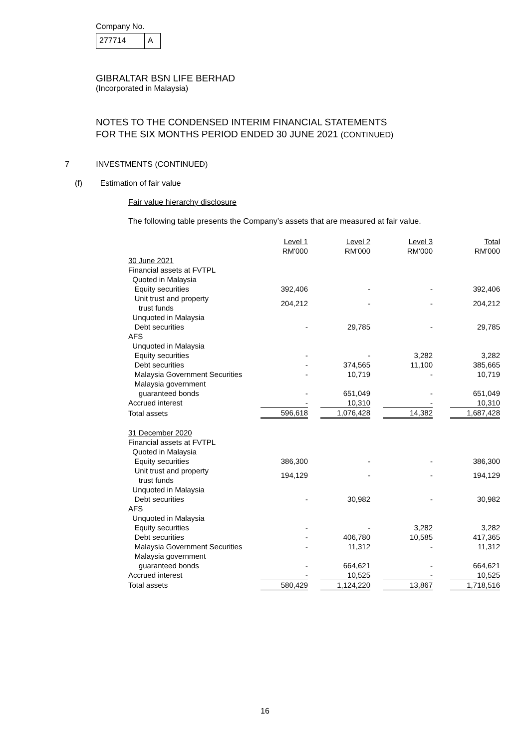Company No.
277714 A
GIBRALTAR BSN LIFE BERHAD
(Incorporated in Malaysia)
NOTES TO THE CONDENSED INTERIM FINANCIAL STATEMENTS
FOR THE SIX MONTHS PERIOD ENDED 30 JUNE 2021 (CONTINUED)
7 INVESTMENTS (CONTINUED)
(f) Estimation of fair value
Fair value hierarchy disclosure
The following table presents the Company’s assets that are measured at fair value.
| | Level 1 RM'000 | | Level 2 RM'000 | | Level 3 RM'000 | | Total RM'000 |
| --- | --- | --- | --- | --- | --- | --- | --- |
| 30 June 2021 | | | | | | | |
| Financial assets at FVTPL | | | | | | | |
| Quoted in Malaysia | | | | | | | |
| Equity securities | 392,406 | | - | | - | | 392,406 |
| Unit trust and property trust funds | 204,212 | | - | | - | | 204,212 |
| Unquoted in Malaysia | | | | | | | |
| Debt securities | - | | 29,785 | | - | | 29,785 |
| AFS | | | | | | | |
| Unquoted in Malaysia | | | | | | | |
| Equity securities | - | | - | | 3,282 | | 3,282 |
| Debt securities | - | | 374,565 | | 11,100 | | 385,665 |
| Malaysia Government Securities | - | | 10,719 | | - | | 10,719 |
| Malaysia government | | | | | | | |
| guaranteed bonds | - | | 651,049 | | - | | 651,049 |
| Accrued interest | - | | 10,310 | | - | | 10,310 |
| Total assets | 596,618 | | 1,076,428 | | 14,382 | | 1,687,428 |
| 31 December 2020 | | | | | | | |
| Financial assets at FVTPL | | | | | | | |
| Quoted in Malaysia | | | | | | | |
| Equity securities | 386,300 | | - | | - | | 386,300 |
| Unit trust and property trust funds | 194,129 | | - | | - | | 194,129 |
| Unquoted in Malaysia | | | | | | | |
| Debt securities | - | | 30,982 | | - | | 30,982 |
| AFS | | | | | | | |
| Unquoted in Malaysia | | | | | | | |
| Equity securities | - | | - | | 3,282 | | 3,282 |
| Debt securities | - | | 406,780 | | 10,585 | | 417,365 |
| Malaysia Government Securities | - | | 11,312 | | - | | 11,312 |
| Malaysia government | | | | | | | |
| guaranteed bonds | - | | 664,621 | | - | | 664,621 |
| Accrued interest | - | | 10,525 | | - | | 10,525 |
| Total assets | 580,429 | | 1,124,220 | | 13,867 | | 1,718,516 |
16